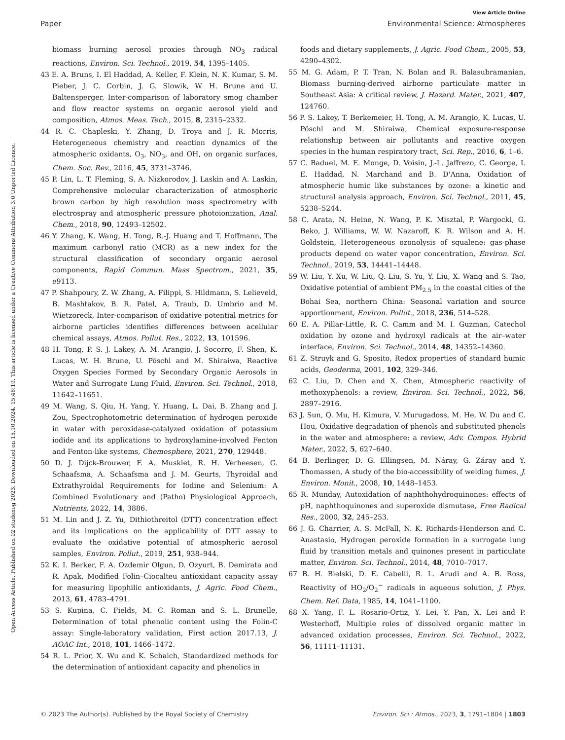View Article Online
Paper Environmental Science: Atmospheres
Open Access Article. Published on 02 studenog 2023. Downloaded on 15.10.2024. 15:48:19. This article is licensed under a Creative Commons Attribution 3.0 Unported Licence.
biomass burning aerosol proxies through NO<sub>3</sub> radical reactions, Environ. Sci. Technol., 2019, 54, 1395–1405.
43 E. A. Bruns, I. El Haddad, A. Keller, F. Klein, N. K. Kumar, S. M. Pieber, J. C. Corbin, J. G. Slowik, W. H. Brune and U. Baltensperger, Inter-comparison of laboratory smog chamber and flow reactor systems on organic aerosol yield and composition, Atmos. Meas. Tech., 2015, 8, 2315–2332.
44 R. C. Chapleski, Y. Zhang, D. Troya and J. R. Morris, Heterogeneous chemistry and reaction dynamics of the atmospheric oxidants, O<sub>3</sub>, NO<sub>3</sub>, and OH, on organic surfaces, Chem. Soc. Rev., 2016, 45, 3731–3746.
45 P. Lin, L. T. Fleming, S. A. Nizkorodov, J. Laskin and A. Laskin, Comprehensive molecular characterization of atmospheric brown carbon by high resolution mass spectrometry with electrospray and atmospheric pressure photoionization, Anal. Chem., 2018, 90, 12493–12502.
46 Y. Zhang, K. Wang, H. Tong, R.-J. Huang and T. Hoffmann, The maximum carbonyl ratio (MCR) as a new index for the structural classification of secondary organic aerosol components, Rapid Commun. Mass Spectrom., 2021, 35, e9113.
47 P. Shahpoury, Z. W. Zhang, A. Filippi, S. Hildmann, S. Lelieveld, B. Mashtakov, B. R. Patel, A. Traub, D. Umbrio and M. Wietzoreck, Inter-comparison of oxidative potential metrics for airborne particles identifies differences between acellular chemical assays, Atmos. Pollut. Res., 2022, 13, 101596.
48 H. Tong, P. S. J. Lakey, A. M. Arangio, J. Socorro, F. Shen, K. Lucas, W. H. Brune, U. Pöschl and M. Shiraiwa, Reactive Oxygen Species Formed by Secondary Organic Aerosols in Water and Surrogate Lung Fluid, Environ. Sci. Technol., 2018, 11642–11651.
49 M. Wang, S. Qiu, H. Yang, Y. Huang, L. Dai, B. Zhang and J. Zou, Spectrophotometric determination of hydrogen peroxide in water with peroxidase-catalyzed oxidation of potassium iodide and its applications to hydroxylamine-involved Fenton and Fenton-like systems, Chemosphere, 2021, 270, 129448.
50 D. J. Dijck-Brouwer, F. A. Muskiet, R. H. Verheesen, G. Schaafsma, A. Schaafsma and J. M. Geurts, Thyroidal and Extrathyroidal Requirements for Iodine and Selenium: A Combined Evolutionary and (Patho) Physiological Approach, Nutrients, 2022, 14, 3886.
51 M. Lin and J. Z. Yu, Dithiothreitol (DTT) concentration effect and its implications on the applicability of DTT assay to evaluate the oxidative potential of atmospheric aerosol samples, Environ. Pollut., 2019, 251, 938–944.
52 K. I. Berker, F. A. Ozdemir Olgun, D. Ozyurt, B. Demirata and R. Apak, Modified Folin–Ciocalteu antioxidant capacity assay for measuring lipophilic antioxidants, J. Agric. Food Chem., 2013, 61, 4783–4791.
53 S. Kupina, C. Fields, M. C. Roman and S. L. Brunelle, Determination of total phenolic content using the Folin-C assay: Single-laboratory validation, First action 2017.13, J. AOAC Int., 2018, 101, 1466–1472.
54 R. L. Prior, X. Wu and K. Schaich, Standardized methods for the determination of antioxidant capacity and phenolics in
foods and dietary supplements, J. Agric. Food Chem., 2005, 53, 4290–4302.
55 M. G. Adam, P. T. Tran, N. Bolan and R. Balasubramanian, Biomass burning-derived airborne particulate matter in Southeast Asia: A critical review, J. Hazard. Mater., 2021, 407, 124760.
56 P. S. Lakey, T. Berkemeier, H. Tong, A. M. Arangio, K. Lucas, U. Pöschl and M. Shiraiwa, Chemical exposure-response relationship between air pollutants and reactive oxygen species in the human respiratory tract, Sci. Rep., 2016, 6, 1–6.
57 C. Baduel, M. E. Monge, D. Voisin, J.-L. Jaffrezo, C. George, I. E. Haddad, N. Marchand and B. D'Anna, Oxidation of atmospheric humic like substances by ozone: a kinetic and structural analysis approach, Environ. Sci. Technol., 2011, 45, 5238–5244.
58 C. Arata, N. Heine, N. Wang, P. K. Misztal, P. Wargocki, G. Beko, J. Williams, W. W. Nazaroff, K. R. Wilson and A. H. Goldstein, Heterogeneous ozonolysis of squalene: gas-phase products depend on water vapor concentration, Environ. Sci. Technol., 2019, 53, 14441–14448.
59 W. Liu, Y. Xu, W. Liu, Q. Liu, S. Yu, Y. Liu, X. Wang and S. Tao, Oxidative potential of ambient PM<sub>2.5</sub> in the coastal cities of the Bohai Sea, northern China: Seasonal variation and source apportionment, Environ. Pollut., 2018, 236, 514–528.
60 E. A. Pillar-Little, R. C. Camm and M. I. Guzman, Catechol oxidation by ozone and hydroxyl radicals at the air–water interface, Environ. Sci. Technol., 2014, 48, 14352–14360.
61 Z. Struyk and G. Sposito, Redox properties of standard humic acids, Geoderma, 2001, 102, 329–346.
62 C. Liu, D. Chen and X. Chen, Atmospheric reactivity of methoxyphenols: a review, Environ. Sci. Technol., 2022, 56, 2897–2916.
63 J. Sun, Q. Mu, H. Kimura, V. Murugadoss, M. He, W. Du and C. Hou, Oxidative degradation of phenols and substituted phenols in the water and atmosphere: a review, Adv. Compos. Hybrid Mater., 2022, 5, 627–640.
64 B. Berlinger, D. G. Ellingsen, M. Náray, G. Záray and Y. Thomassen, A study of the bio-accessibility of welding fumes, J. Environ. Monit., 2008, 10, 1448–1453.
65 R. Munday, Autoxidation of naphthohydroquinones: effects of pH, naphthoquinones and superoxide dismutase, Free Radical Res., 2000, 32, 245–253.
66 J. G. Charrier, A. S. McFall, N. K. Richards-Henderson and C. Anastasio, Hydrogen peroxide formation in a surrogate lung fluid by transition metals and quinones present in particulate matter, Environ. Sci. Technol., 2014, 48, 7010–7017.
67 B. H. Bielski, D. E. Cabelli, R. L. Arudi and A. B. Ross, Reactivity of HO<sub>2</sub>/O<sub>2</sub><sup>−</sup> radicals in aqueous solution, J. Phys. Chem. Ref. Data, 1985, 14, 1041–1100.
68 X. Yang, F. L. Rosario-Ortiz, Y. Lei, Y. Pan, X. Lei and P. Westerhoff, Multiple roles of dissolved organic matter in advanced oxidation processes, Environ. Sci. Technol., 2022, 56, 11111–11131.
© 2023 The Author(s). Published by the Royal Society of Chemistry Environ. Sci.: Atmos., 2023, 3, 1791–1804 | 1803